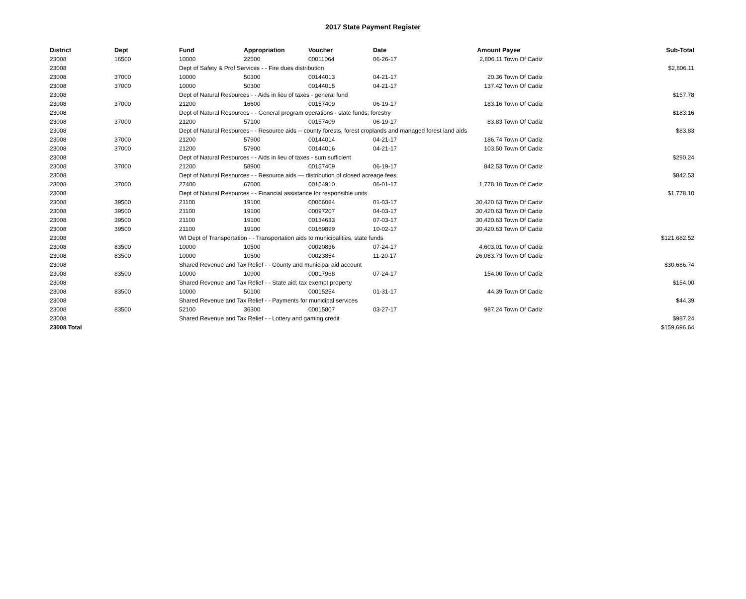2017 State Payment Register
| District | Dept | Fund | Appropriation | Voucher | Date | Amount | Payee | Sub-Total |
| --- | --- | --- | --- | --- | --- | --- | --- | --- |
| 23008 | 16500 | 10000 | 22500 | 00011064 | 06-26-17 | 2,806.11 | Town Of Cadiz | |
| 23008 | | Dept of Safety & Prof Services - - Fire dues distribution | | | | | | $2,806.11 |
| 23008 | 37000 | 10000 | 50300 | 00144013 | 04-21-17 | 20.36 | Town Of Cadiz | |
| 23008 | 37000 | 10000 | 50300 | 00144015 | 04-21-17 | 137.42 | Town Of Cadiz | |
| 23008 | | Dept of Natural Resources - - Aids in lieu of taxes - general fund | | | | | | $157.78 |
| 23008 | 37000 | 21200 | 16600 | 00157409 | 06-19-17 | 183.16 | Town Of Cadiz | |
| 23008 | | Dept of Natural Resources - - General program operations - state funds; forestry | | | | | | $183.16 |
| 23008 | 37000 | 21200 | 57100 | 00157409 | 06-19-17 | 83.83 | Town Of Cadiz | |
| 23008 | | Dept of Natural Resources - - Resource aids -- county forests, forest croplands and managed forest land aids | | | | | | $83.83 |
| 23008 | 37000 | 21200 | 57900 | 00144014 | 04-21-17 | 186.74 | Town Of Cadiz | |
| 23008 | 37000 | 21200 | 57900 | 00144016 | 04-21-17 | 103.50 | Town Of Cadiz | |
| 23008 | | Dept of Natural Resources - - Aids in lieu of taxes - sum sufficient | | | | | | $290.24 |
| 23008 | 37000 | 21200 | 58900 | 00157409 | 06-19-17 | 842.53 | Town Of Cadiz | |
| 23008 | | Dept of Natural Resources - - Resource aids — distribution of closed acreage fees. | | | | | | $842.53 |
| 23008 | 37000 | 27400 | 67000 | 00154910 | 06-01-17 | 1,778.10 | Town Of Cadiz | |
| 23008 | | Dept of Natural Resources - - Financial assistance for responsible units | | | | | | $1,778.10 |
| 23008 | 39500 | 21100 | 19100 | 00066084 | 01-03-17 | 30,420.63 | Town Of Cadiz | |
| 23008 | 39500 | 21100 | 19100 | 00097207 | 04-03-17 | 30,420.63 | Town Of Cadiz | |
| 23008 | 39500 | 21100 | 19100 | 00134633 | 07-03-17 | 30,420.63 | Town Of Cadiz | |
| 23008 | 39500 | 21100 | 19100 | 00169899 | 10-02-17 | 30,420.63 | Town Of Cadiz | |
| 23008 | | WI Dept of Transportation - - Transportation aids to municipalities, state funds | | | | | | $121,682.52 |
| 23008 | 83500 | 10000 | 10500 | 00020836 | 07-24-17 | 4,603.01 | Town Of Cadiz | |
| 23008 | 83500 | 10000 | 10500 | 00023854 | 11-20-17 | 26,083.73 | Town Of Cadiz | |
| 23008 | | Shared Revenue and Tax Relief - - County and municipal aid account | | | | | | $30,686.74 |
| 23008 | 83500 | 10000 | 10900 | 00017968 | 07-24-17 | 154.00 | Town Of Cadiz | |
| 23008 | | Shared Revenue and Tax Relief - - State aid; tax exempt property | | | | | | $154.00 |
| 23008 | 83500 | 10000 | 50100 | 00015254 | 01-31-17 | 44.39 | Town Of Cadiz | |
| 23008 | | Shared Revenue and Tax Relief - - Payments for municipal services | | | | | | $44.39 |
| 23008 | 83500 | 52100 | 36300 | 00015807 | 03-27-17 | 987.24 | Town Of Cadiz | |
| 23008 | | Shared Revenue and Tax Relief - - Lottery and gaming credit | | | | | | $987.24 |
| 23008 Total | | | | | | | | $159,696.64 |